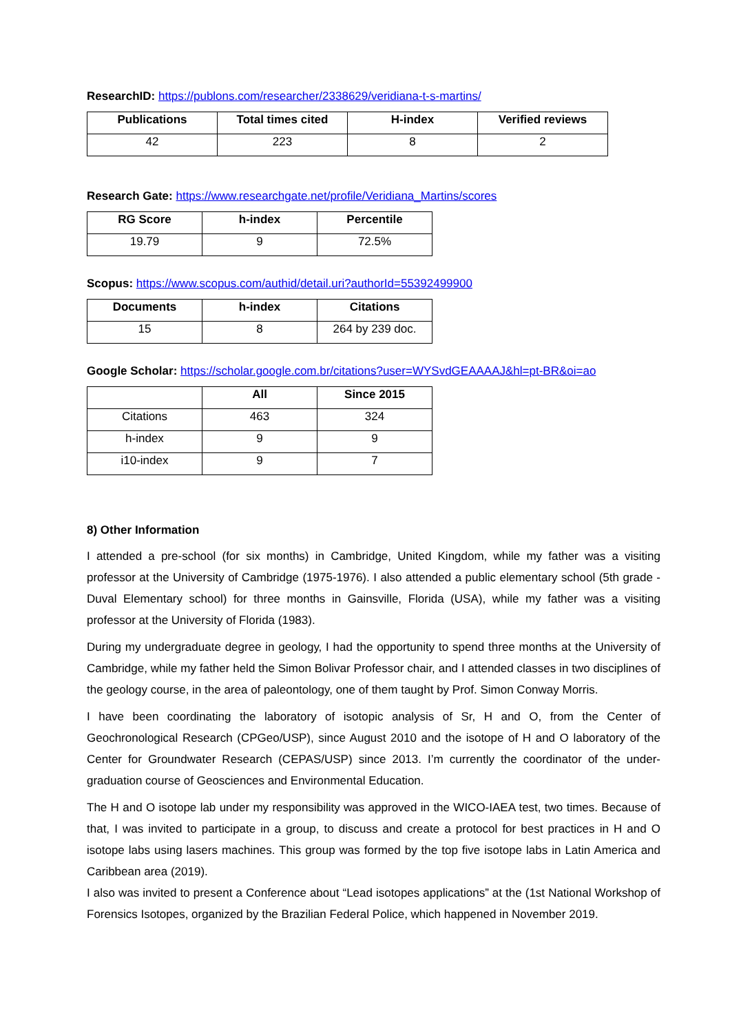ResearchID: https://publons.com/researcher/2338629/veridiana-t-s-martins/
| Publications | Total times cited | H-index | Verified reviews |
| --- | --- | --- | --- |
| 42 | 223 | 8 | 2 |
Research Gate: https://www.researchgate.net/profile/Veridiana_Martins/scores
| RG Score | h-index | Percentile |
| --- | --- | --- |
| 19.79 | 9 | 72.5% |
Scopus: https://www.scopus.com/authid/detail.uri?authorId=55392499900
| Documents | h-index | Citations |
| --- | --- | --- |
| 15 | 8 | 264 by 239 doc. |
Google Scholar: https://scholar.google.com.br/citations?user=WYSvdGEAAAAJ&hl=pt-BR&oi=ao
| | All | Since 2015 |
| --- | --- | --- |
| Citations | 463 | 324 |
| h-index | 9 | 9 |
| i10-index | 9 | 7 |
8) Other Information
I attended a pre-school (for six months) in Cambridge, United Kingdom, while my father was a visiting professor at the University of Cambridge (1975-1976). I also attended a public elementary school (5th grade - Duval Elementary school) for three months in Gainsville, Florida (USA), while my father was a visiting professor at the University of Florida (1983).
During my undergraduate degree in geology, I had the opportunity to spend three months at the University of Cambridge, while my father held the Simon Bolivar Professor chair, and I attended classes in two disciplines of the geology course, in the area of paleontology, one of them taught by Prof. Simon Conway Morris.
I have been coordinating the laboratory of isotopic analysis of Sr, H and O, from the Center of Geochronological Research (CPGeo/USP), since August 2010 and the isotope of H and O laboratory of the Center for Groundwater Research (CEPAS/USP) since 2013. I’m currently the coordinator of the under-graduation course of Geosciences and Environmental Education.
The H and O isotope lab under my responsibility was approved in the WICO-IAEA test, two times. Because of that, I was invited to participate in a group, to discuss and create a protocol for best practices in H and O isotope labs using lasers machines. This group was formed by the top five isotope labs in Latin America and Caribbean area (2019).
I also was invited to present a Conference about “Lead isotopes applications” at the (1st National Workshop of Forensics Isotopes, organized by the Brazilian Federal Police, which happened in November 2019.